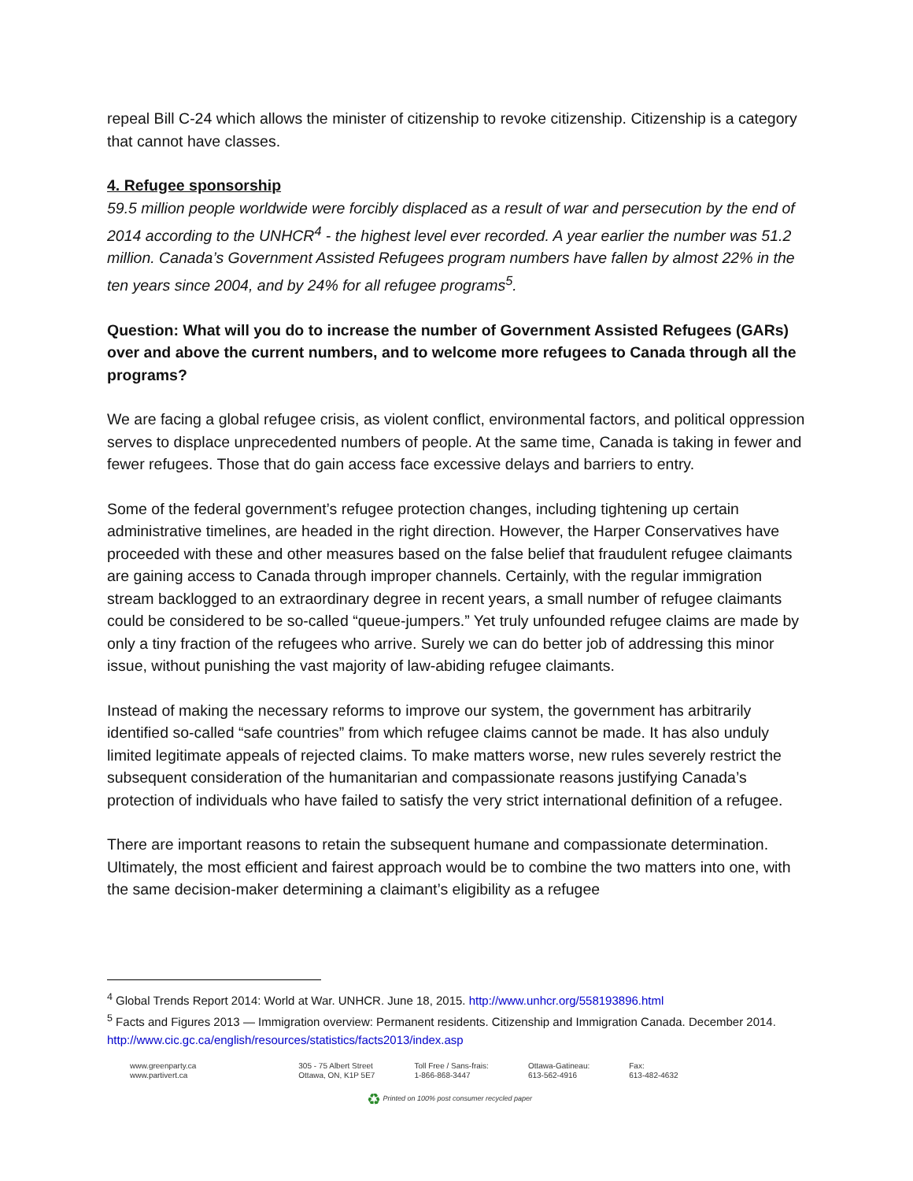repeal Bill C-24 which allows the minister of citizenship to revoke citizenship. Citizenship is a category that cannot have classes.
4. Refugee sponsorship
59.5 million people worldwide were forcibly displaced as a result of war and persecution by the end of 2014 according to the UNHCR<sup>4</sup> - the highest level ever recorded. A year earlier the number was 51.2 million. Canada’s Government Assisted Refugees program numbers have fallen by almost 22% in the ten years since 2004, and by 24% for all refugee programs<sup>5</sup>.
Question: What will you do to increase the number of Government Assisted Refugees (GARs) over and above the current numbers, and to welcome more refugees to Canada through all the programs?
We are facing a global refugee crisis, as violent conflict, environmental factors, and political oppression serves to displace unprecedented numbers of people. At the same time, Canada is taking in fewer and fewer refugees. Those that do gain access face excessive delays and barriers to entry.
Some of the federal government’s refugee protection changes, including tightening up certain administrative timelines, are headed in the right direction. However, the Harper Conservatives have proceeded with these and other measures based on the false belief that fraudulent refugee claimants are gaining access to Canada through improper channels. Certainly, with the regular immigration stream backlogged to an extraordinary degree in recent years, a small number of refugee claimants could be considered to be so-called “queue-jumpers.” Yet truly unfounded refugee claims are made by only a tiny fraction of the refugees who arrive. Surely we can do better job of addressing this minor issue, without punishing the vast majority of law-abiding refugee claimants.
Instead of making the necessary reforms to improve our system, the government has arbitrarily identified so-called “safe countries” from which refugee claims cannot be made. It has also unduly limited legitimate appeals of rejected claims. To make matters worse, new rules severely restrict the subsequent consideration of the humanitarian and compassionate reasons justifying Canada’s protection of individuals who have failed to satisfy the very strict international definition of a refugee.
There are important reasons to retain the subsequent humane and compassionate determination. Ultimately, the most efficient and fairest approach would be to combine the two matters into one, with the same decision-maker determining a claimant’s eligibility as a refugee
<sup>4</sup> Global Trends Report 2014: World at War. UNHCR. June 18, 2015. http://www.unhcr.org/558193896.html
<sup>5</sup> Facts and Figures 2013 — Immigration overview: Permanent residents. Citizenship and Immigration Canada. December 2014. http://www.cic.gc.ca/english/resources/statistics/facts2013/index.asp
www.greenparty.ca
www.partivert.ca
305 - 75 Albert Street
Ottawa, ON, K1P 5E7
Toll Free / Sans-frais:
1-866-868-3447
Ottawa-Gatineau:
613-562-4916
Fax:
613-482-4632
♻ Printed on 100% post consumer recycled paper